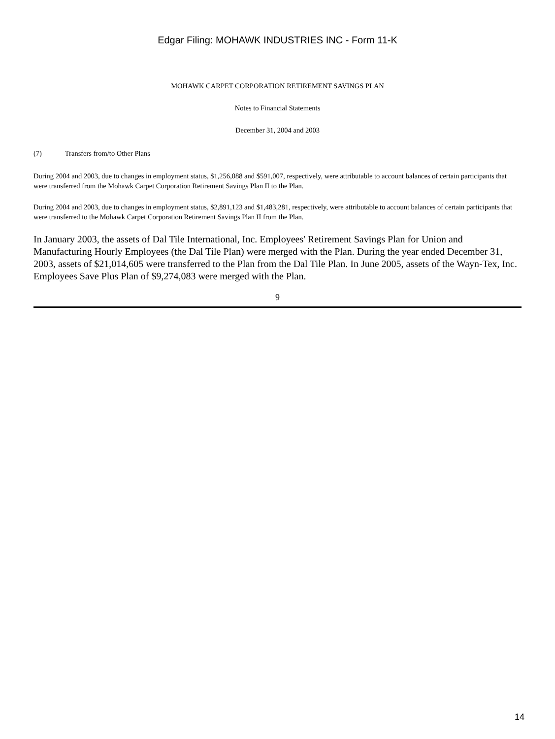Edgar Filing: MOHAWK INDUSTRIES INC - Form 11-K
MOHAWK CARPET CORPORATION RETIREMENT SAVINGS PLAN
Notes to Financial Statements
December 31, 2004 and 2003
(7) Transfers from/to Other Plans
During 2004 and 2003, due to changes in employment status, $1,256,088 and $591,007, respectively, were attributable to account balances of certain participants that were transferred from the Mohawk Carpet Corporation Retirement Savings Plan II to the Plan.
During 2004 and 2003, due to changes in employment status, $2,891,123 and $1,483,281, respectively, were attributable to account balances of certain participants that were transferred to the Mohawk Carpet Corporation Retirement Savings Plan II from the Plan.
In January 2003, the assets of Dal Tile International, Inc. Employees' Retirement Savings Plan for Union and Manufacturing Hourly Employees (the Dal Tile Plan) were merged with the Plan. During the year ended December 31, 2003, assets of $21,014,605 were transferred to the Plan from the Dal Tile Plan. In June 2005, assets of the Wayn-Tex, Inc. Employees Save Plus Plan of $9,274,083 were merged with the Plan.
9
14